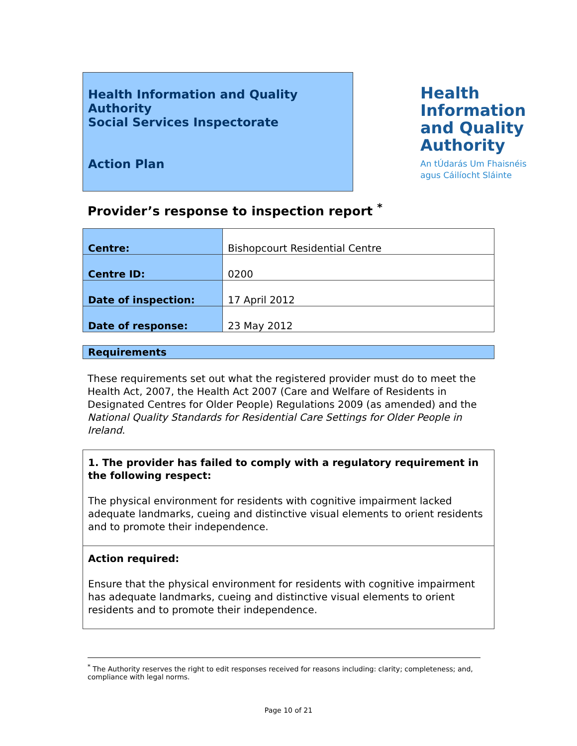Health Information and Quality Authority
Social Services Inspectorate
Action Plan
Health
Information
and Quality
Authority
An tÚdarás Um Fhaisnéis
agus Cáilíocht Sláinte
Provider’s response to inspection report <sup>*</sup>
| Centre: | Bishopcourt Residential Centre |
| Centre ID: | 0200 |
| Date of inspection: | 17 April 2012 |
| Date of response: | 23 May 2012 |
Requirements
These requirements set out what the registered provider must do to meet the Health Act, 2007, the Health Act 2007 (Care and Welfare of Residents in Designated Centres for Older People) Regulations 2009 (as amended) and the National Quality Standards for Residential Care Settings for Older People in Ireland.
1. The provider has failed to comply with a regulatory requirement in the following respect:
The physical environment for residents with cognitive impairment lacked adequate landmarks, cueing and distinctive visual elements to orient residents and to promote their independence.
Action required:
Ensure that the physical environment for residents with cognitive impairment has adequate landmarks, cueing and distinctive visual elements to orient residents and to promote their independence.
<sup>*</sup> The Authority reserves the right to edit responses received for reasons including: clarity; completeness; and, compliance with legal norms.
Page 10 of 21